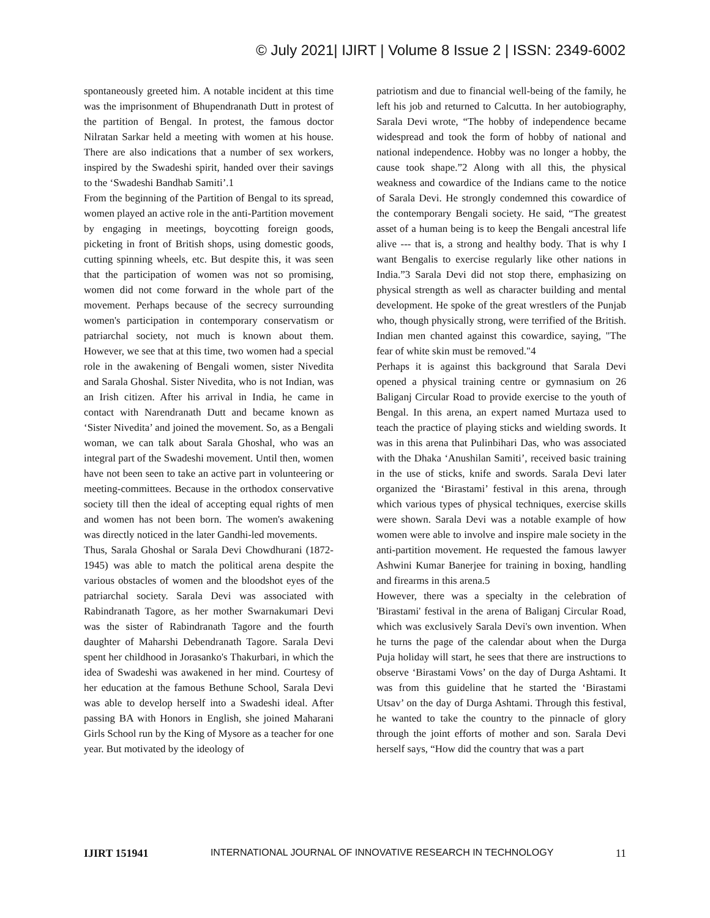© July 2021| IJIRT | Volume 8 Issue 2 | ISSN: 2349-6002
spontaneously greeted him. A notable incident at this time was the imprisonment of Bhupendranath Dutt in protest of the partition of Bengal. In protest, the famous doctor Nilratan Sarkar held a meeting with women at his house. There are also indications that a number of sex workers, inspired by the Swadeshi spirit, handed over their savings to the ‘Swadeshi Bandhab Samiti’.1
From the beginning of the Partition of Bengal to its spread, women played an active role in the anti-Partition movement by engaging in meetings, boycotting foreign goods, picketing in front of British shops, using domestic goods, cutting spinning wheels, etc. But despite this, it was seen that the participation of women was not so promising, women did not come forward in the whole part of the movement. Perhaps because of the secrecy surrounding women's participation in contemporary conservatism or patriarchal society, not much is known about them. However, we see that at this time, two women had a special role in the awakening of Bengali women, sister Nivedita and Sarala Ghoshal. Sister Nivedita, who is not Indian, was an Irish citizen. After his arrival in India, he came in contact with Narendranath Dutt and became known as ‘Sister Nivedita’ and joined the movement. So, as a Bengali woman, we can talk about Sarala Ghoshal, who was an integral part of the Swadeshi movement. Until then, women have not been seen to take an active part in volunteering or meeting-committees. Because in the orthodox conservative society till then the ideal of accepting equal rights of men and women has not been born. The women's awakening was directly noticed in the later Gandhi-led movements.
Thus, Sarala Ghoshal or Sarala Devi Chowdhurani (1872-1945) was able to match the political arena despite the various obstacles of women and the bloodshot eyes of the patriarchal society. Sarala Devi was associated with Rabindranath Tagore, as her mother Swarnakumari Devi was the sister of Rabindranath Tagore and the fourth daughter of Maharshi Debendranath Tagore. Sarala Devi spent her childhood in Jorasanko's Thakurbari, in which the idea of Swadeshi was awakened in her mind. Courtesy of her education at the famous Bethune School, Sarala Devi was able to develop herself into a Swadeshi ideal. After passing BA with Honors in English, she joined Maharani Girls School run by the King of Mysore as a teacher for one year. But motivated by the ideology of
patriotism and due to financial well-being of the family, he left his job and returned to Calcutta. In her autobiography, Sarala Devi wrote, “The hobby of independence became widespread and took the form of hobby of national and national independence. Hobby was no longer a hobby, the cause took shape.”2 Along with all this, the physical weakness and cowardice of the Indians came to the notice of Sarala Devi. He strongly condemned this cowardice of the contemporary Bengali society. He said, “The greatest asset of a human being is to keep the Bengali ancestral life alive --- that is, a strong and healthy body. That is why I want Bengalis to exercise regularly like other nations in India.”3 Sarala Devi did not stop there, emphasizing on physical strength as well as character building and mental development. He spoke of the great wrestlers of the Punjab who, though physically strong, were terrified of the British. Indian men chanted against this cowardice, saying, "The fear of white skin must be removed."4
Perhaps it is against this background that Sarala Devi opened a physical training centre or gymnasium on 26 Baliganj Circular Road to provide exercise to the youth of Bengal. In this arena, an expert named Murtaza used to teach the practice of playing sticks and wielding swords. It was in this arena that Pulinbihari Das, who was associated with the Dhaka ‘Anushilan Samiti’, received basic training in the use of sticks, knife and swords. Sarala Devi later organized the ‘Birastami’ festival in this arena, through which various types of physical techniques, exercise skills were shown. Sarala Devi was a notable example of how women were able to involve and inspire male society in the anti-partition movement. He requested the famous lawyer Ashwini Kumar Banerjee for training in boxing, handling and firearms in this arena.5
However, there was a specialty in the celebration of 'Birastami' festival in the arena of Baliganj Circular Road, which was exclusively Sarala Devi's own invention. When he turns the page of the calendar about when the Durga Puja holiday will start, he sees that there are instructions to observe ‘Birastami Vows’ on the day of Durga Ashtami. It was from this guideline that he started the ‘Birastami Utsav’ on the day of Durga Ashtami. Through this festival, he wanted to take the country to the pinnacle of glory through the joint efforts of mother and son. Sarala Devi herself says, “How did the country that was a part
IJIRT 151941 INTERNATIONAL JOURNAL OF INNOVATIVE RESEARCH IN TECHNOLOGY 11